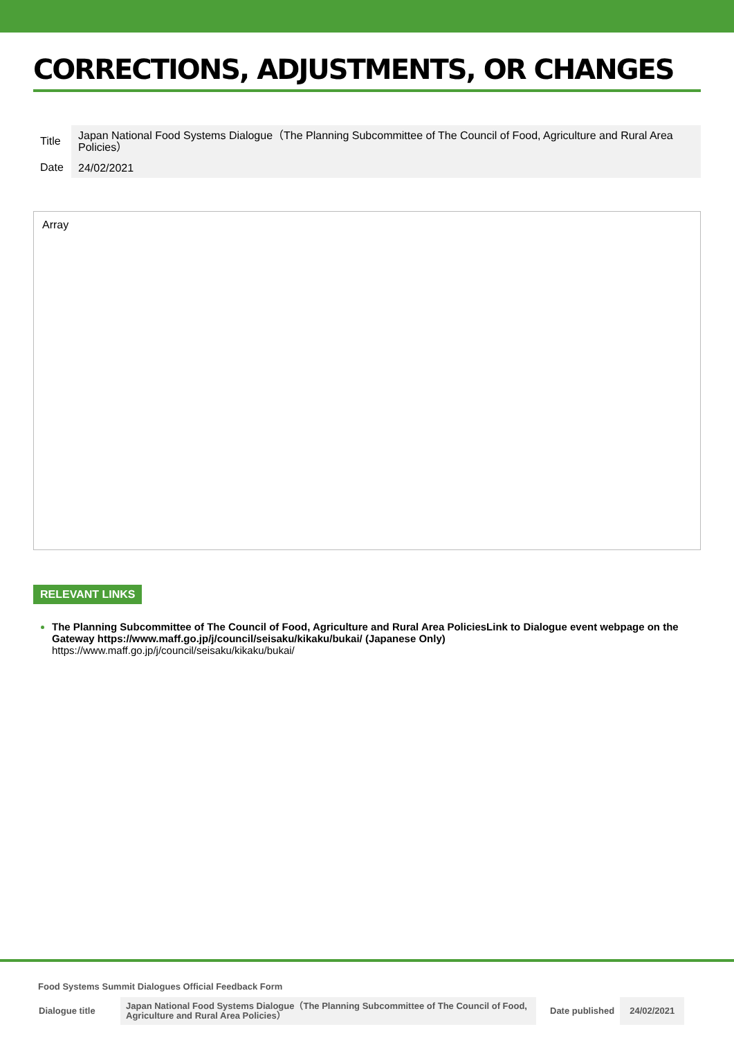CORRECTIONS, ADJUSTMENTS, OR CHANGES
| Title | Japan National Food Systems Dialogue（The Planning Subcommittee of The Council of Food, Agriculture and Rural Area Policies） |
| Date | 24/02/2021 |
Array
RELEVANT LINKS
The Planning Subcommittee of The Council of Food, Agriculture and Rural Area PoliciesLink to Dialogue event webpage on the Gateway https://www.maff.go.jp/j/council/seisaku/kikaku/bukai/ (Japanese Only)
https://www.maff.go.jp/j/council/seisaku/kikaku/bukai/
Food Systems Summit Dialogues Official Feedback Form
| Dialogue title | Japan National Food Systems Dialogue（The Planning Subcommittee of The Council of Food, Agriculture and Rural Area Policies） | Date published | 24/02/2021 |